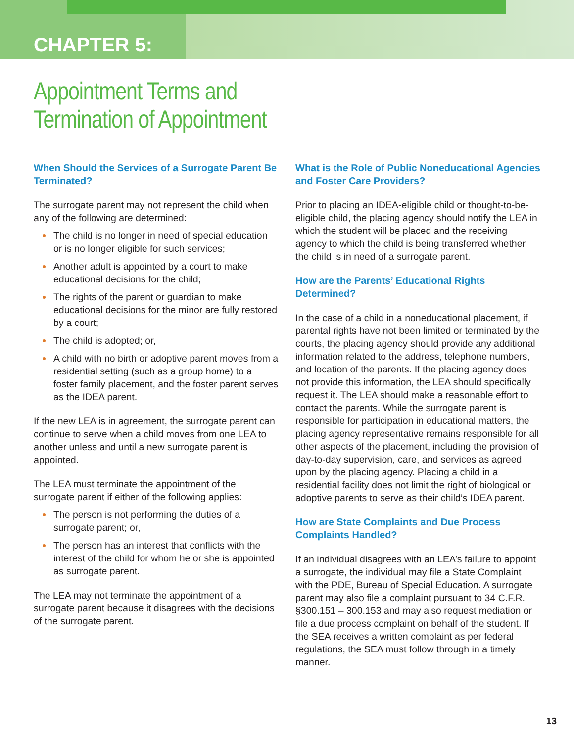CHAPTER 5:
Appointment Terms and
Termination of Appointment
When Should the Services of a Surrogate Parent Be Terminated?
The surrogate parent may not represent the child when any of the following are determined:
The child is no longer in need of special education or is no longer eligible for such services;
Another adult is appointed by a court to make educational decisions for the child;
The rights of the parent or guardian to make educational decisions for the minor are fully restored by a court;
The child is adopted; or,
A child with no birth or adoptive parent moves from a residential setting (such as a group home) to a foster family placement, and the foster parent serves as the IDEA parent.
If the new LEA is in agreement, the surrogate parent can continue to serve when a child moves from one LEA to another unless and until a new surrogate parent is appointed.
The LEA must terminate the appointment of the surrogate parent if either of the following applies:
The person is not performing the duties of a surrogate parent; or,
The person has an interest that conflicts with the interest of the child for whom he or she is appointed as surrogate parent.
The LEA may not terminate the appointment of a surrogate parent because it disagrees with the decisions of the surrogate parent.
What is the Role of Public Noneducational Agencies and Foster Care Providers?
Prior to placing an IDEA-eligible child or thought-to-be-eligible child, the placing agency should notify the LEA in which the student will be placed and the receiving agency to which the child is being transferred whether the child is in need of a surrogate parent.
How are the Parents’ Educational Rights Determined?
In the case of a child in a noneducational placement, if parental rights have not been limited or terminated by the courts, the placing agency should provide any additional information related to the address, telephone numbers, and location of the parents. If the placing agency does not provide this information, the LEA should specifically request it. The LEA should make a reasonable effort to contact the parents. While the surrogate parent is responsible for participation in educational matters, the placing agency representative remains responsible for all other aspects of the placement, including the provision of day-to-day supervision, care, and services as agreed upon by the placing agency. Placing a child in a residential facility does not limit the right of biological or adoptive parents to serve as their child’s IDEA parent.
How are State Complaints and Due Process Complaints Handled?
If an individual disagrees with an LEA’s failure to appoint a surrogate, the individual may file a State Complaint with the PDE, Bureau of Special Education. A surrogate parent may also file a complaint pursuant to 34 C.F.R. §300.151 – 300.153 and may also request mediation or file a due process complaint on behalf of the student. If the SEA receives a written complaint as per federal regulations, the SEA must follow through in a timely manner.
13